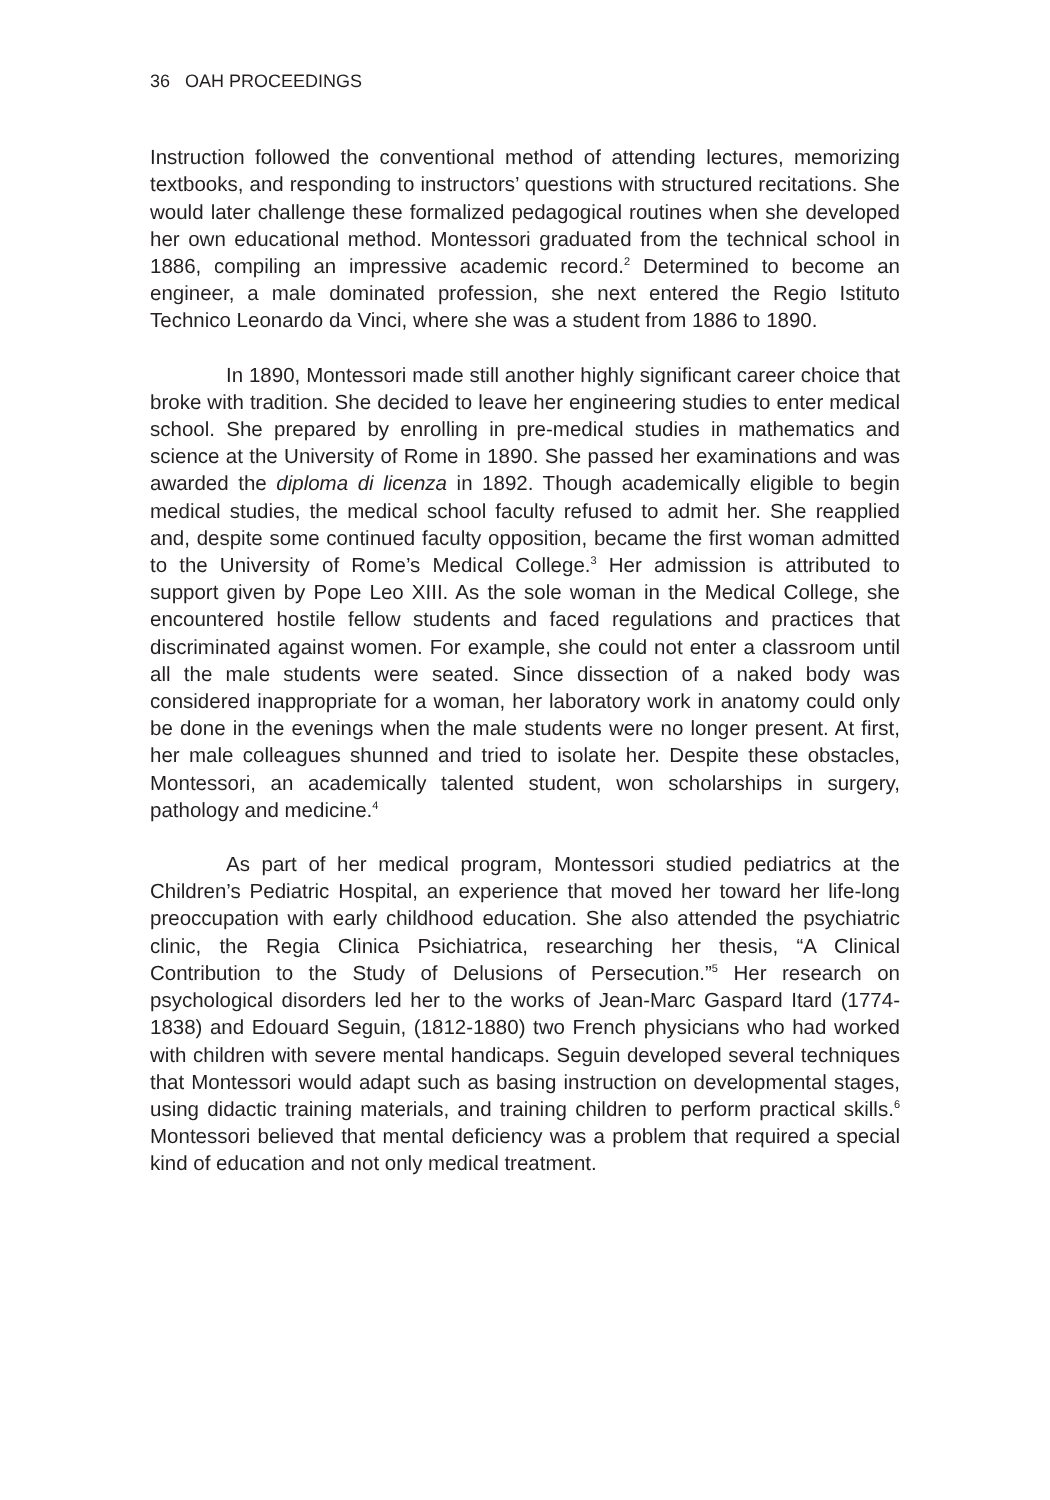36 OAH PROCEEDINGS
Instruction followed the conventional method of attending lectures, memorizing textbooks, and responding to instructors’ questions with structured recitations. She would later challenge these formalized pedagogical routines when she developed her own educational method. Montessori graduated from the technical school in 1886, compiling an impressive academic record.<sup>2</sup> Determined to become an engineer, a male dominated profession, she next entered the Regio Istituto Technico Leonardo da Vinci, where she was a student from 1886 to 1890.
In 1890, Montessori made still another highly significant career choice that broke with tradition. She decided to leave her engineering studies to enter medical school. She prepared by enrolling in pre-medical studies in mathematics and science at the University of Rome in 1890. She passed her examinations and was awarded the diploma di licenza in 1892. Though academically eligible to begin medical studies, the medical school faculty refused to admit her. She reapplied and, despite some continued faculty opposition, became the first woman admitted to the University of Rome’s Medical College.<sup>3</sup> Her admission is attributed to support given by Pope Leo XIII. As the sole woman in the Medical College, she encountered hostile fellow students and faced regulations and practices that discriminated against women. For example, she could not enter a classroom until all the male students were seated. Since dissection of a naked body was considered inappropriate for a woman, her laboratory work in anatomy could only be done in the evenings when the male students were no longer present. At first, her male colleagues shunned and tried to isolate her. Despite these obstacles, Montessori, an academically talented student, won scholarships in surgery, pathology and medicine.<sup>4</sup>
As part of her medical program, Montessori studied pediatrics at the Children’s Pediatric Hospital, an experience that moved her toward her life-long preoccupation with early childhood education. She also attended the psychiatric clinic, the Regia Clinica Psichiatrica, researching her thesis, “A Clinical Contribution to the Study of Delusions of Persecution.”<sup>5</sup> Her research on psychological disorders led her to the works of Jean-Marc Gaspard Itard (1774-1838) and Edouard Seguin, (1812-1880) two French physicians who had worked with children with severe mental handicaps. Seguin developed several techniques that Montessori would adapt such as basing instruction on developmental stages, using didactic training materials, and training children to perform practical skills.<sup>6</sup> Montessori believed that mental deficiency was a problem that required a special kind of education and not only medical treatment.